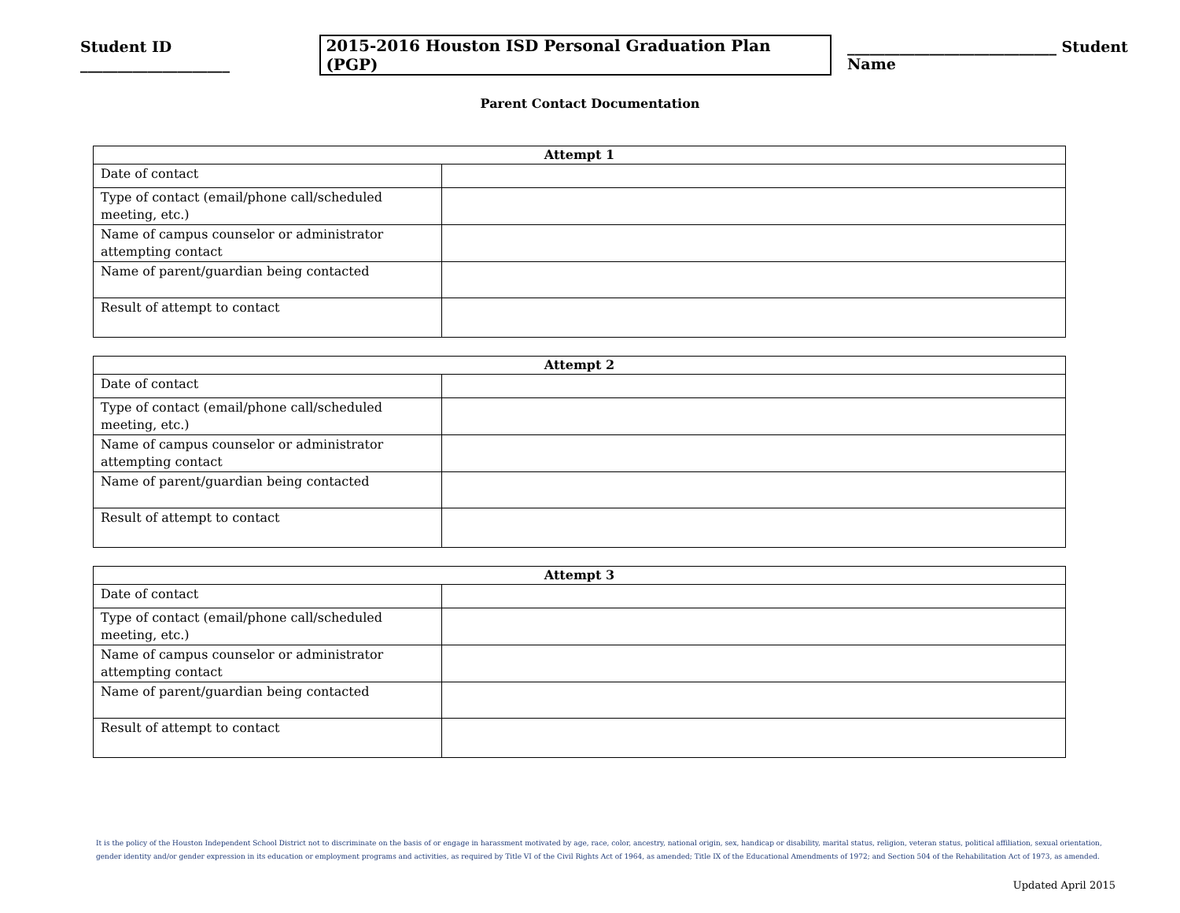Student ID ____________________ 2015-2016 Houston ISD Personal Graduation Plan (PGP) ____________________________ Student Name
Parent Contact Documentation
| Attempt 1 | |
| --- | --- |
| Date of contact | |
| Type of contact (email/phone call/scheduled meeting, etc.) | |
| Name of campus counselor or administrator attempting contact | |
| Name of parent/guardian being contacted | |
| Result of attempt to contact | |
| Attempt 2 | |
| --- | --- |
| Date of contact | |
| Type of contact (email/phone call/scheduled meeting, etc.) | |
| Name of campus counselor or administrator attempting contact | |
| Name of parent/guardian being contacted | |
| Result of attempt to contact | |
| Attempt 3 | |
| --- | --- |
| Date of contact | |
| Type of contact (email/phone call/scheduled meeting, etc.) | |
| Name of campus counselor or administrator attempting contact | |
| Name of parent/guardian being contacted | |
| Result of attempt to contact | |
It is the policy of the Houston Independent School District not to discriminate on the basis of or engage in harassment motivated by age, race, color, ancestry, national origin, sex, handicap or disability, marital status, religion, veteran status, political affiliation, sexual orientation, gender identity and/or gender expression in its education or employment programs and activities, as required by Title VI of the Civil Rights Act of 1964, as amended; Title IX of the Educational Amendments of 1972; and Section 504 of the Rehabilitation Act of 1973, as amended.
Updated April 2015